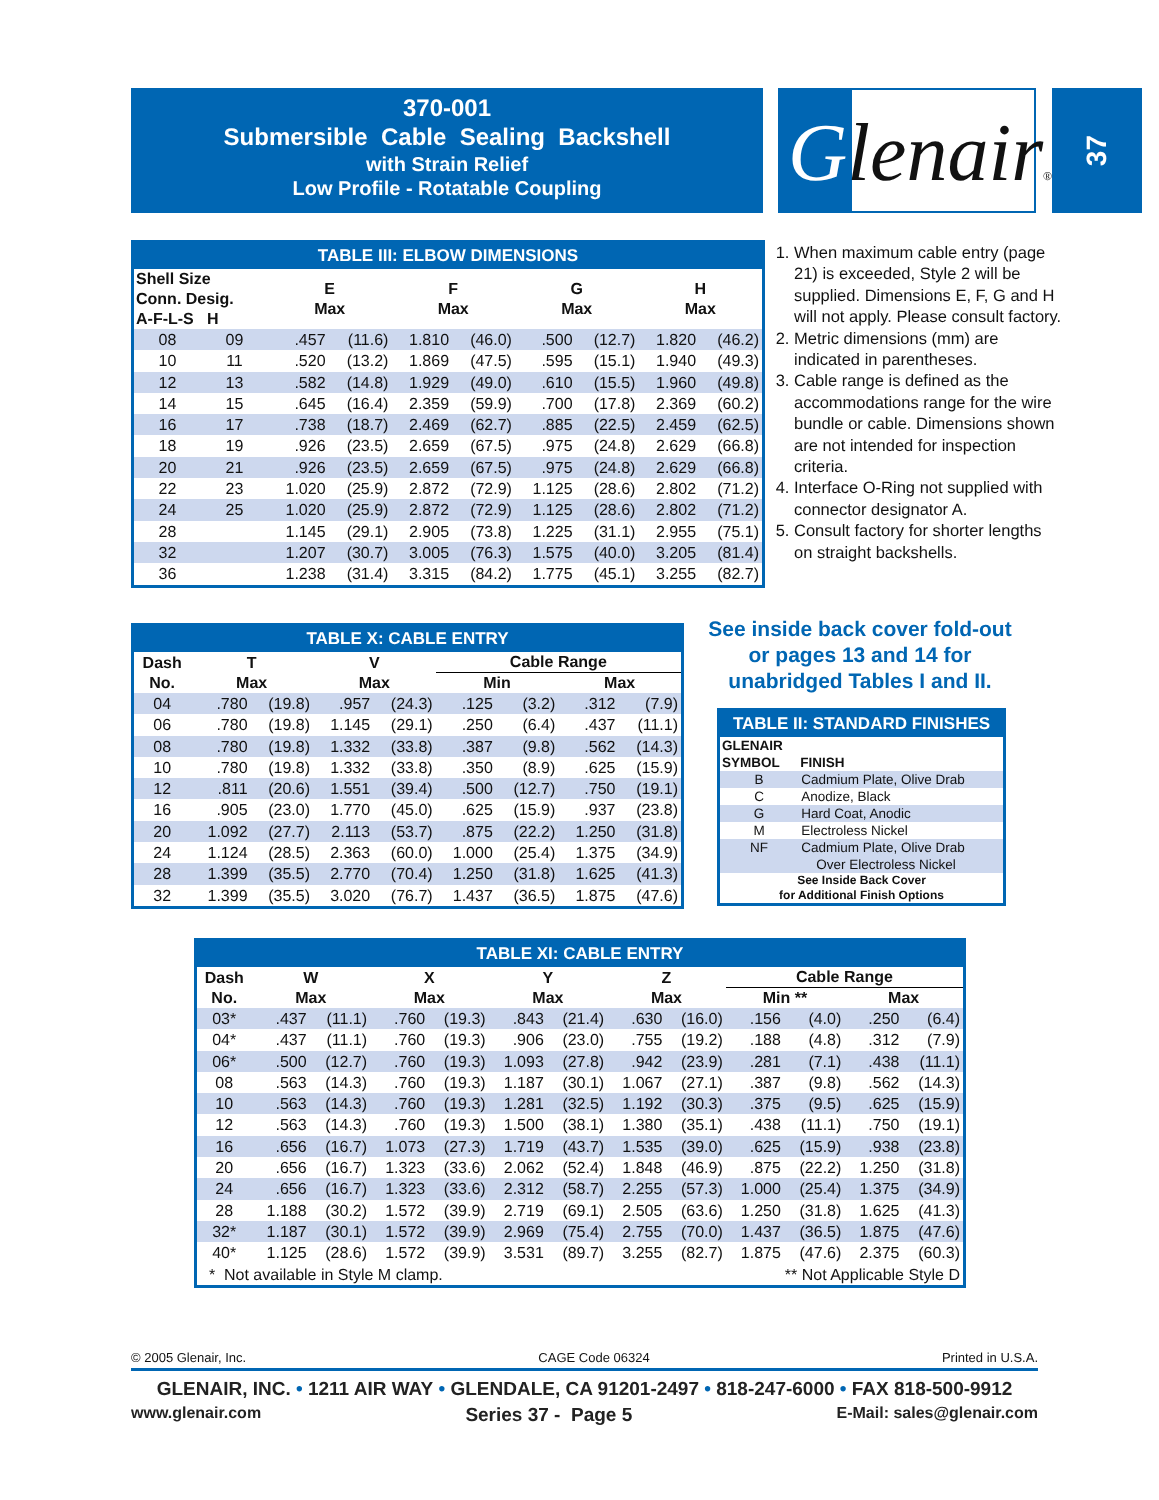370-001
Submersible Cable Sealing Backshell
with Strain Relief
Low Profile - Rotatable Coupling
Glenair®
37
TABLE III: ELBOW DIMENSIONS
| Shell Size Conn. Desig. A-F-L-S H | | E Max | | F Max | | G Max | | H Max | |
| --- | --- | --- | --- | --- | --- | --- | --- | --- | --- |
| 08 | 09 | .457 | (11.6) | 1.810 | (46.0) | .500 | (12.7) | 1.820 | (46.2) |
| 10 | 11 | .520 | (13.2) | 1.869 | (47.5) | .595 | (15.1) | 1.940 | (49.3) |
| 12 | 13 | .582 | (14.8) | 1.929 | (49.0) | .610 | (15.5) | 1.960 | (49.8) |
| 14 | 15 | .645 | (16.4) | 2.359 | (59.9) | .700 | (17.8) | 2.369 | (60.2) |
| 16 | 17 | .738 | (18.7) | 2.469 | (62.7) | .885 | (22.5) | 2.459 | (62.5) |
| 18 | 19 | .926 | (23.5) | 2.659 | (67.5) | .975 | (24.8) | 2.629 | (66.8) |
| 20 | 21 | .926 | (23.5) | 2.659 | (67.5) | .975 | (24.8) | 2.629 | (66.8) |
| 22 | 23 | 1.020 | (25.9) | 2.872 | (72.9) | 1.125 | (28.6) | 2.802 | (71.2) |
| 24 | 25 | 1.020 | (25.9) | 2.872 | (72.9) | 1.125 | (28.6) | 2.802 | (71.2) |
| 28 | | 1.145 | (29.1) | 2.905 | (73.8) | 1.225 | (31.1) | 2.955 | (75.1) |
| 32 | | 1.207 | (30.7) | 3.005 | (76.3) | 1.575 | (40.0) | 3.205 | (81.4) |
| 36 | | 1.238 | (31.4) | 3.315 | (84.2) | 1.775 | (45.1) | 3.255 | (82.7) |
1. When maximum cable entry (page 21) is exceeded, Style 2 will be supplied. Dimensions E, F, G and H will not apply. Please consult factory.
2. Metric dimensions (mm) are indicated in parentheses.
3. Cable range is defined as the accommodations range for the wire bundle or cable. Dimensions shown are not intended for inspection criteria.
4. Interface O-Ring not supplied with connector designator A.
5. Consult factory for shorter lengths on straight backshells.
TABLE X: CABLE ENTRY
| Dash No. | T Max | | V Max | | Cable Range | | | |
| --- | --- | --- | --- | --- | --- | --- | --- | --- |
| | | | | | Min | | Max | |
| 04 | .780 | (19.8) | .957 | (24.3) | .125 | (3.2) | .312 | (7.9) |
| 06 | .780 | (19.8) | 1.145 | (29.1) | .250 | (6.4) | .437 | (11.1) |
| 08 | .780 | (19.8) | 1.332 | (33.8) | .387 | (9.8) | .562 | (14.3) |
| 10 | .780 | (19.8) | 1.332 | (33.8) | .350 | (8.9) | .625 | (15.9) |
| 12 | .811 | (20.6) | 1.551 | (39.4) | .500 | (12.7) | .750 | (19.1) |
| 16 | .905 | (23.0) | 1.770 | (45.0) | .625 | (15.9) | .937 | (23.8) |
| 20 | 1.092 | (27.7) | 2.113 | (53.7) | .875 | (22.2) | 1.250 | (31.8) |
| 24 | 1.124 | (28.5) | 2.363 | (60.0) | 1.000 | (25.4) | 1.375 | (34.9) |
| 28 | 1.399 | (35.5) | 2.770 | (70.4) | 1.250 | (31.8) | 1.625 | (41.3) |
| 32 | 1.399 | (35.5) | 3.020 | (76.7) | 1.437 | (36.5) | 1.875 | (47.6) |
See inside back cover fold-out or pages 13 and 14 for unabridged Tables I and II.
TABLE II: STANDARD FINISHES
| GLENAIR SYMBOL | FINISH |
| --- | --- |
| B | Cadmium Plate, Olive Drab |
| C | Anodize, Black |
| G | Hard Coat, Anodic |
| M | Electroless Nickel |
| NF | Cadmium Plate, Olive Drab Over Electroless Nickel |
| See Inside Back Cover for Additional Finish Options | |
TABLE XI: CABLE ENTRY
| Dash No. | W Max | | X Max | | Y Max | | Z Max | | Cable Range | | | |
| --- | --- | --- | --- | --- | --- | --- | --- | --- | --- | --- | --- | --- |
| | | | | | | | | | Min ** | | Max | |
| 03* | .437 | (11.1) | .760 | (19.3) | .843 | (21.4) | .630 | (16.0) | .156 | (4.0) | .250 | (6.4) |
| 04* | .437 | (11.1) | .760 | (19.3) | .906 | (23.0) | .755 | (19.2) | .188 | (4.8) | .312 | (7.9) |
| 06* | .500 | (12.7) | .760 | (19.3) | 1.093 | (27.8) | .942 | (23.9) | .281 | (7.1) | .438 | (11.1) |
| 08 | .563 | (14.3) | .760 | (19.3) | 1.187 | (30.1) | 1.067 | (27.1) | .387 | (9.8) | .562 | (14.3) |
| 10 | .563 | (14.3) | .760 | (19.3) | 1.281 | (32.5) | 1.192 | (30.3) | .375 | (9.5) | .625 | (15.9) |
| 12 | .563 | (14.3) | .760 | (19.3) | 1.500 | (38.1) | 1.380 | (35.1) | .438 | (11.1) | .750 | (19.1) |
| 16 | .656 | (16.7) | 1.073 | (27.3) | 1.719 | (43.7) | 1.535 | (39.0) | .625 | (15.9) | .938 | (23.8) |
| 20 | .656 | (16.7) | 1.323 | (33.6) | 2.062 | (52.4) | 1.848 | (46.9) | .875 | (22.2) | 1.250 | (31.8) |
| 24 | .656 | (16.7) | 1.323 | (33.6) | 2.312 | (58.7) | 2.255 | (57.3) | 1.000 | (25.4) | 1.375 | (34.9) |
| 28 | 1.188 | (30.2) | 1.572 | (39.9) | 2.719 | (69.1) | 2.505 | (63.6) | 1.250 | (31.8) | 1.625 | (41.3) |
| 32* | 1.187 | (30.1) | 1.572 | (39.9) | 2.969 | (75.4) | 2.755 | (70.0) | 1.437 | (36.5) | 1.875 | (47.6) |
| 40* | 1.125 | (28.6) | 1.572 | (39.9) | 3.531 | (89.7) | 3.255 | (82.7) | 1.875 | (47.6) | 2.375 | (60.3) |
| * Not available in Style M clamp. | | | | | | | ** Not Applicable Style D | | | | | |
© 2005 Glenair, Inc. CAGE Code 06324 Printed in U.S.A.
GLENAIR, INC. • 1211 AIR WAY • GLENDALE, CA 91201-2497 • 818-247-6000 • FAX 818-500-9912
www.glenair.com Series 37 - Page 5 E-Mail: sales@glenair.com